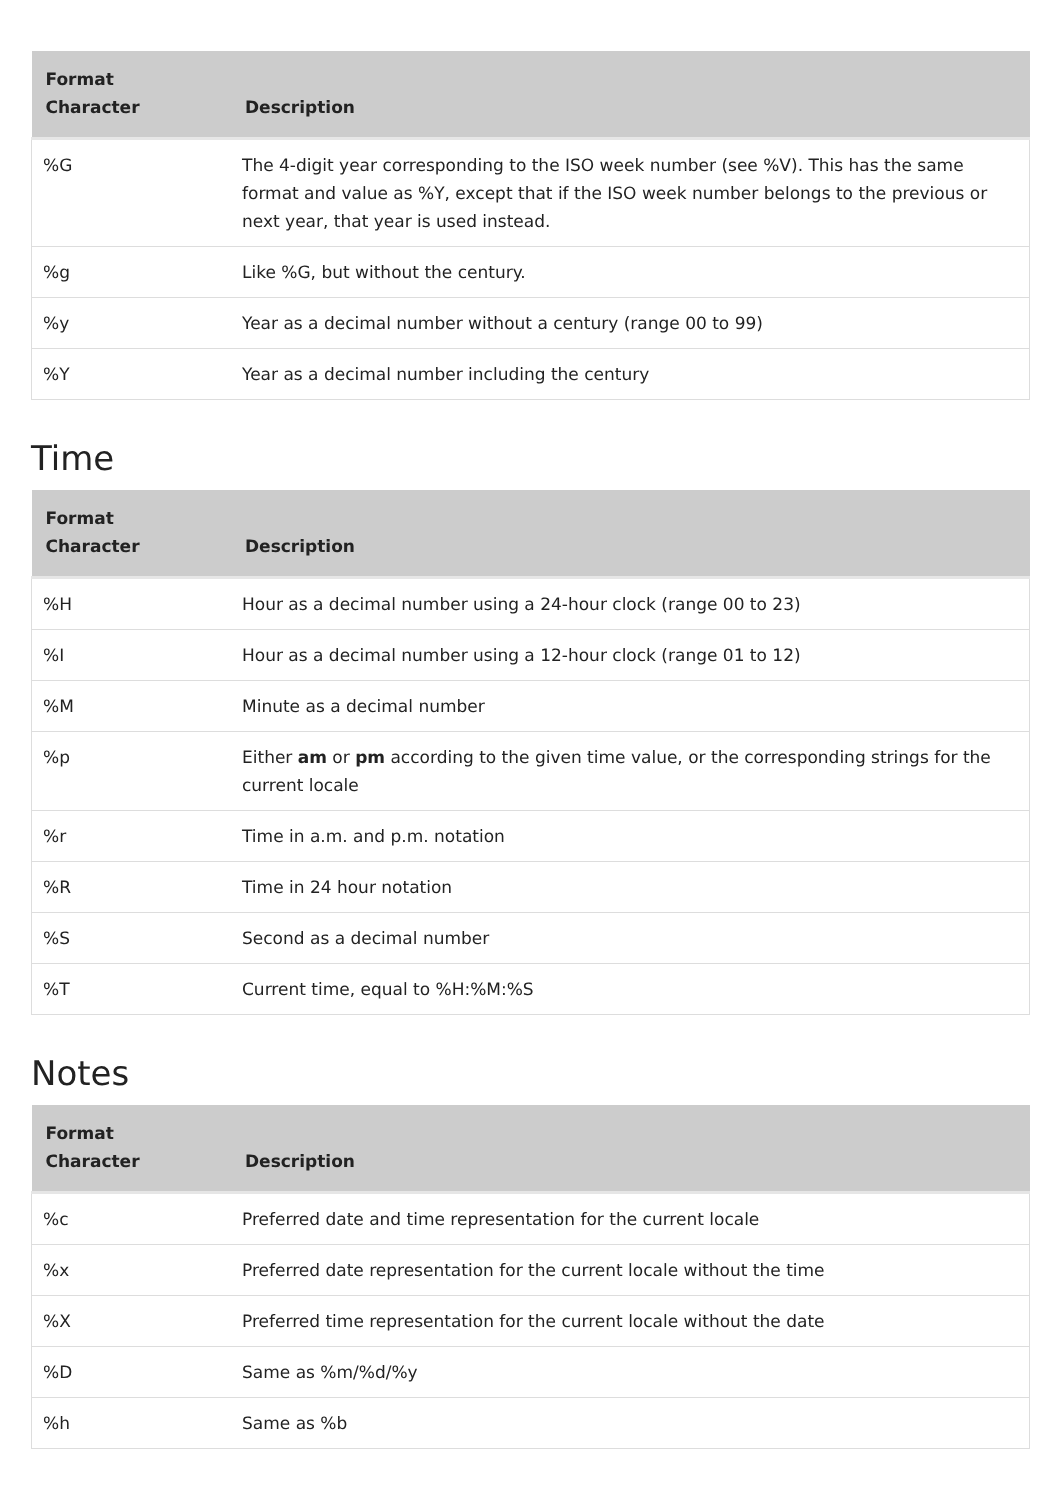| Format Character | Description |
| --- | --- |
| %G | The 4-digit year corresponding to the ISO week number (see %V). This has the same format and value as %Y, except that if the ISO week number belongs to the previous or next year, that year is used instead. |
| %g | Like %G, but without the century. |
| %y | Year as a decimal number without a century (range 00 to 99) |
| %Y | Year as a decimal number including the century |
Time
| Format Character | Description |
| --- | --- |
| %H | Hour as a decimal number using a 24-hour clock (range 00 to 23) |
| %I | Hour as a decimal number using a 12-hour clock (range 01 to 12) |
| %M | Minute as a decimal number |
| %p | Either am or pm according to the given time value, or the corresponding strings for the current locale |
| %r | Time in a.m. and p.m. notation |
| %R | Time in 24 hour notation |
| %S | Second as a decimal number |
| %T | Current time, equal to %H:%M:%S |
Notes
| Format Character | Description |
| --- | --- |
| %c | Preferred date and time representation for the current locale |
| %x | Preferred date representation for the current locale without the time |
| %X | Preferred time representation for the current locale without the date |
| %D | Same as %m/%d/%y |
| %h | Same as %b |